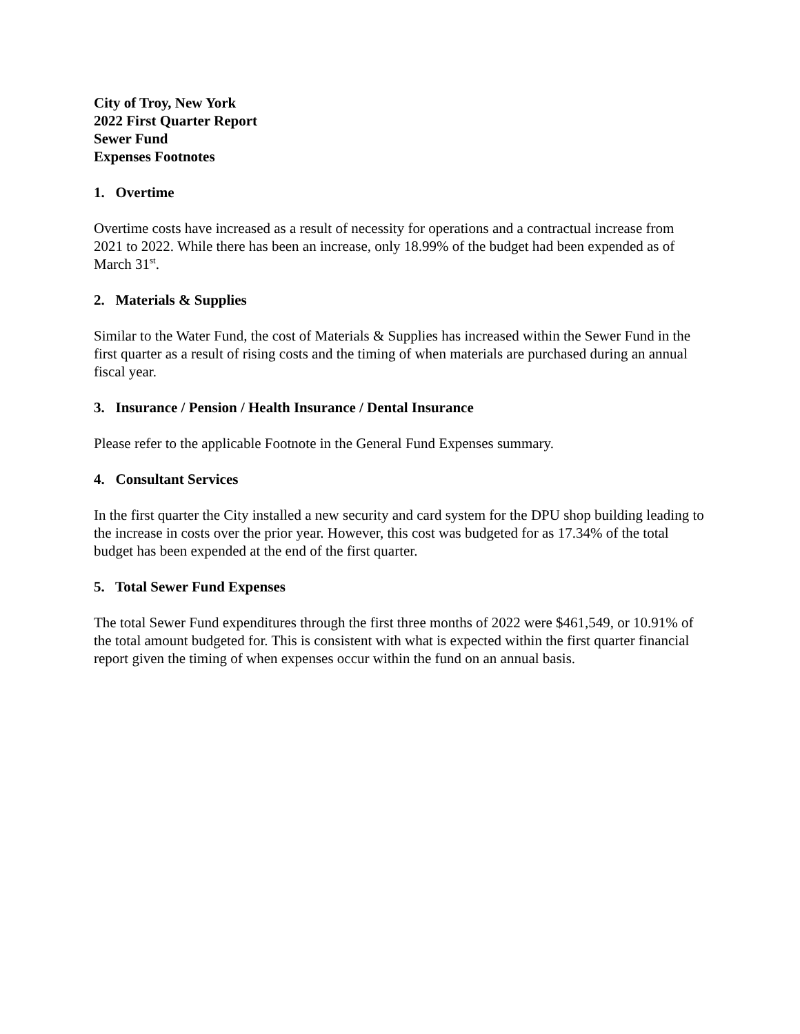City of Troy, New York
2022 First Quarter Report
Sewer Fund
Expenses Footnotes
1. Overtime
Overtime costs have increased as a result of necessity for operations and a contractual increase from 2021 to 2022. While there has been an increase, only 18.99% of the budget had been expended as of March 31<sup>st</sup>.
2. Materials & Supplies
Similar to the Water Fund, the cost of Materials & Supplies has increased within the Sewer Fund in the first quarter as a result of rising costs and the timing of when materials are purchased during an annual fiscal year.
3. Insurance / Pension / Health Insurance / Dental Insurance
Please refer to the applicable Footnote in the General Fund Expenses summary.
4. Consultant Services
In the first quarter the City installed a new security and card system for the DPU shop building leading to the increase in costs over the prior year. However, this cost was budgeted for as 17.34% of the total budget has been expended at the end of the first quarter.
5. Total Sewer Fund Expenses
The total Sewer Fund expenditures through the first three months of 2022 were $461,549, or 10.91% of the total amount budgeted for. This is consistent with what is expected within the first quarter financial report given the timing of when expenses occur within the fund on an annual basis.